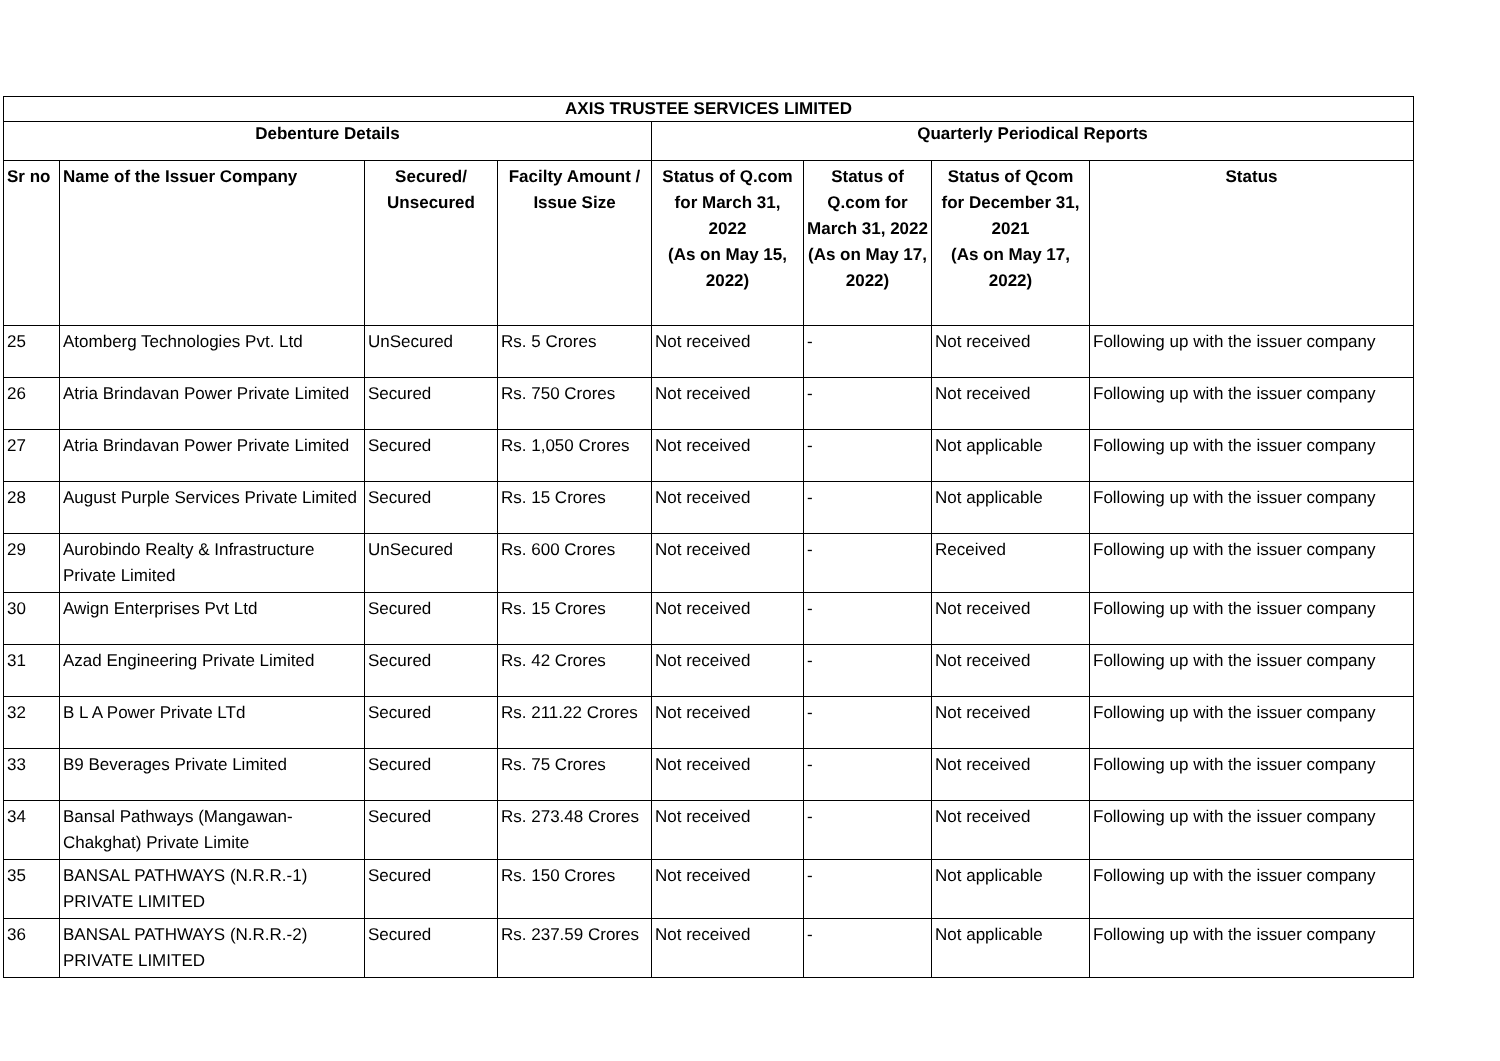| AXIS TRUSTEE SERVICES LIMITED | | | | | | | |
| --- | --- | --- | --- | --- | --- | --- | --- |
| Debenture Details | | | | Quarterly Periodical Reports | | | |
| Sr no | Name of the Issuer Company | Secured/ Unsecured | Facilty Amount / Issue Size | Status of Q.com for March 31, 2022 (As on May 15, 2022) | Status of Q.com for March 31, 2022 (As on May 17, 2022) | Status of Qcom for December 31, 2021 (As on May 17, 2022) | Status |
| 25 | Atomberg Technologies Pvt. Ltd | UnSecured | Rs. 5 Crores | Not received | - | Not received | Following up with the issuer company |
| 26 | Atria Brindavan Power Private Limited | Secured | Rs. 750 Crores | Not received | - | Not received | Following up with the issuer company |
| 27 | Atria Brindavan Power Private Limited | Secured | Rs. 1,050 Crores | Not received | - | Not applicable | Following up with the issuer company |
| 28 | August Purple Services Private Limited | Secured | Rs. 15 Crores | Not received | - | Not applicable | Following up with the issuer company |
| 29 | Aurobindo Realty & Infrastructure Private Limited | UnSecured | Rs. 600 Crores | Not received | - | Received | Following up with the issuer company |
| 30 | Awign Enterprises Pvt Ltd | Secured | Rs. 15 Crores | Not received | - | Not received | Following up with the issuer company |
| 31 | Azad Engineering Private Limited | Secured | Rs. 42 Crores | Not received | - | Not received | Following up with the issuer company |
| 32 | B L A Power Private LTd | Secured | Rs. 211.22 Crores | Not received | - | Not received | Following up with the issuer company |
| 33 | B9 Beverages Private Limited | Secured | Rs. 75 Crores | Not received | - | Not received | Following up with the issuer company |
| 34 | Bansal Pathways (Mangawan-Chakghat) Private Limite | Secured | Rs. 273.48 Crores | Not received | - | Not received | Following up with the issuer company |
| 35 | BANSAL PATHWAYS (N.R.R.-1) PRIVATE LIMITED | Secured | Rs. 150 Crores | Not received | - | Not applicable | Following up with the issuer company |
| 36 | BANSAL PATHWAYS (N.R.R.-2) PRIVATE LIMITED | Secured | Rs. 237.59 Crores | Not received | - | Not applicable | Following up with the issuer company |